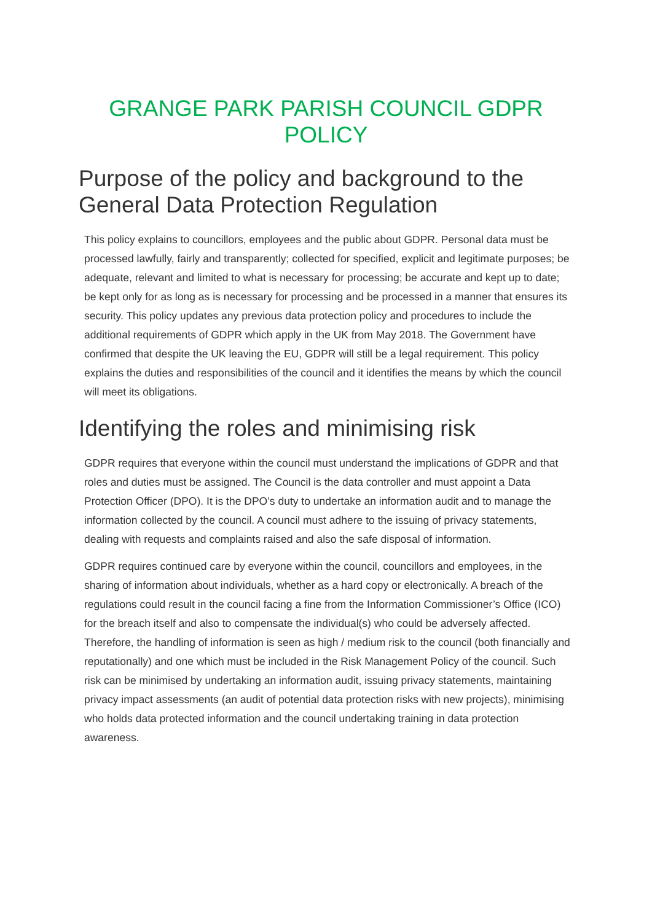GRANGE PARK PARISH COUNCIL GDPR POLICY
Purpose of the policy and background to the General Data Protection Regulation
This policy explains to councillors, employees and the public about GDPR. Personal data must be processed lawfully, fairly and transparently; collected for specified, explicit and legitimate purposes; be adequate, relevant and limited to what is necessary for processing; be accurate and kept up to date; be kept only for as long as is necessary for processing and be processed in a manner that ensures its security. This policy updates any previous data protection policy and procedures to include the additional requirements of GDPR which apply in the UK from May 2018. The Government have confirmed that despite the UK leaving the EU, GDPR will still be a legal requirement. This policy explains the duties and responsibilities of the council and it identifies the means by which the council will meet its obligations.
Identifying the roles and minimising risk
GDPR requires that everyone within the council must understand the implications of GDPR and that roles and duties must be assigned. The Council is the data controller and must appoint a Data Protection Officer (DPO). It is the DPO’s duty to undertake an information audit and to manage the information collected by the council. A council must adhere to the issuing of privacy statements, dealing with requests and complaints raised and also the safe disposal of information.
GDPR requires continued care by everyone within the council, councillors and employees, in the sharing of information about individuals, whether as a hard copy or electronically. A breach of the regulations could result in the council facing a fine from the Information Commissioner’s Office (ICO) for the breach itself and also to compensate the individual(s) who could be adversely affected. Therefore, the handling of information is seen as high / medium risk to the council (both financially and reputationally) and one which must be included in the Risk Management Policy of the council. Such risk can be minimised by undertaking an information audit, issuing privacy statements, maintaining privacy impact assessments (an audit of potential data protection risks with new projects), minimising who holds data protected information and the council undertaking training in data protection awareness.